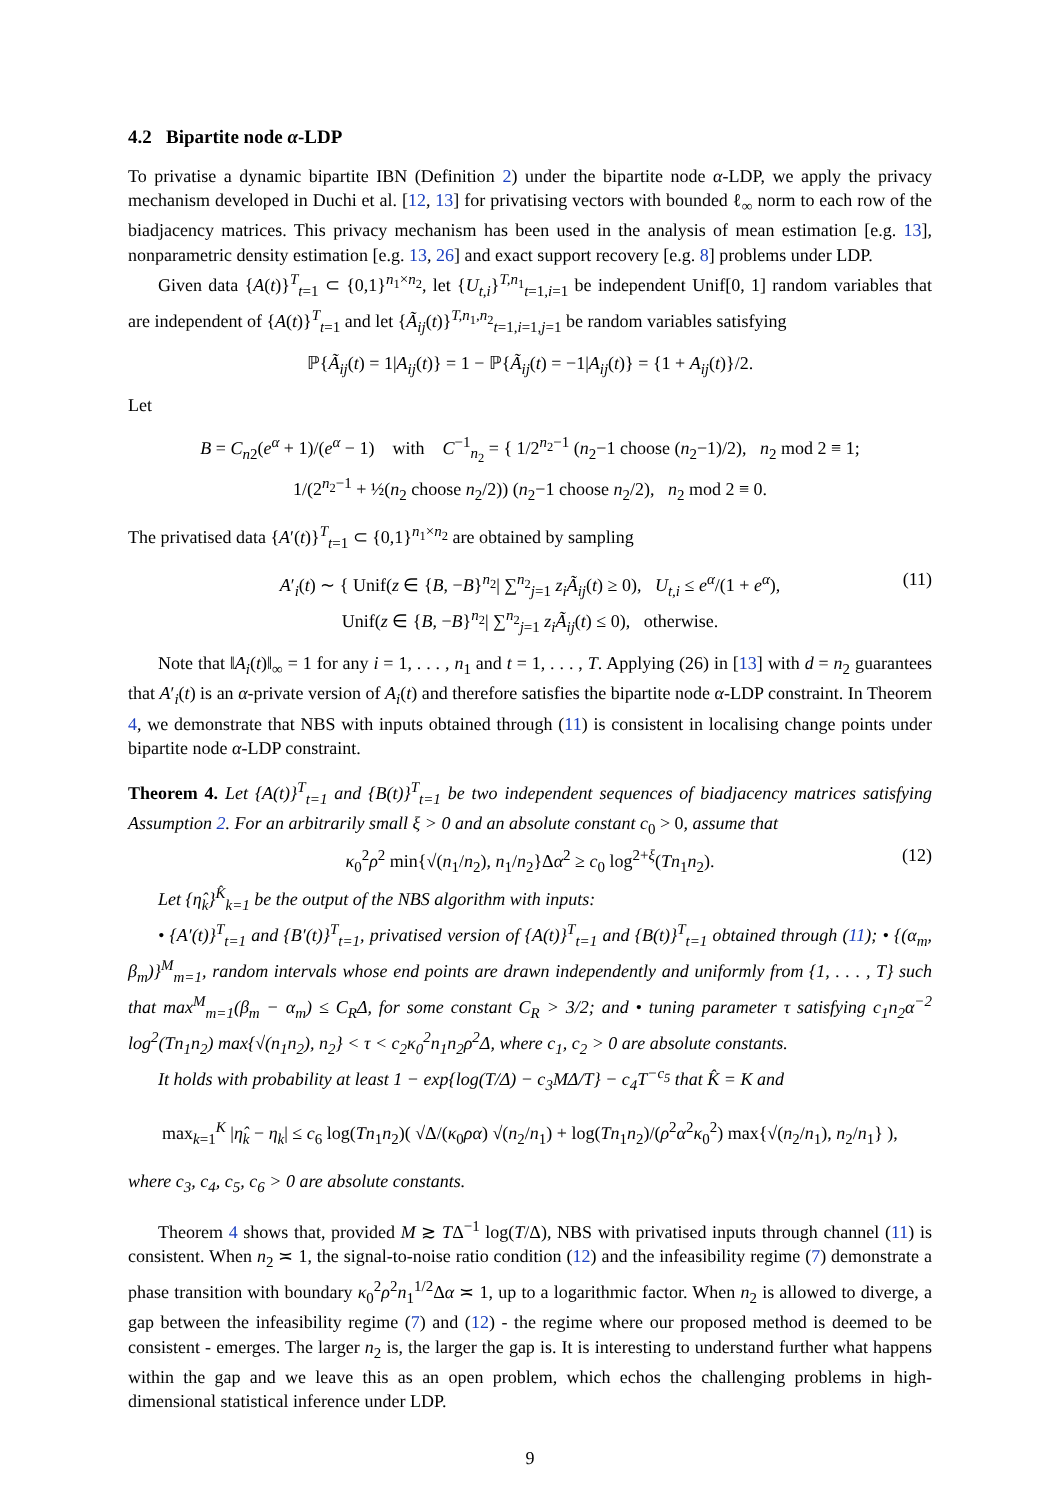4.2 Bipartite node α-LDP
To privatise a dynamic bipartite IBN (Definition 2) under the bipartite node α-LDP, we apply the privacy mechanism developed in Duchi et al. [12, 13] for privatising vectors with bounded ℓ<sub>∞</sub> norm to each row of the biadjacency matrices. This privacy mechanism has been used in the analysis of mean estimation [e.g. 13], nonparametric density estimation [e.g. 13, 26] and exact support recovery [e.g. 8] problems under LDP.
Given data {A(t)}<sup>T</sup><sub>t=1</sub> ⊂ {0,1}<sup>n<sub>1</sub>×n<sub>2</sub></sup>, let {U<sub>t,i</sub>}<sup>T,n<sub>1</sub></sup><sub>t=1,i=1</sub> be independent Unif[0, 1] random variables that are independent of {A(t)}<sup>T</sup><sub>t=1</sub> and let {Ã<sub>ij</sub>(t)}<sup>T,n<sub>1</sub>,n<sub>2</sub></sup><sub>t=1,i=1,j=1</sub> be random variables satisfying
ℙ{Ã<sub>ij</sub>(t) = 1|A<sub>ij</sub>(t)} = 1 − ℙ{Ã<sub>ij</sub>(t) = −1|A<sub>ij</sub>(t)} = {1 + A<sub>ij</sub>(t)}/2.
Let
B = C<sub>n</sub><sub>2</sub>(e<sup>α</sup> + 1)/(e<sup>α</sup> − 1) with C<sup>−1</sup><sub>n<sub>2</sub></sub> = { 1/2<sup>n<sub>2</sub>−1</sup> (n<sub>2</sub>−1 choose (n<sub>2</sub>−1)/2), n<sub>2</sub> mod 2 ≡ 1;
1/(2<sup>n<sub>2</sub>−1</sup> + ½(n<sub>2</sub> choose n<sub>2</sub>/2)) (n<sub>2</sub>−1 choose n<sub>2</sub>/2), n<sub>2</sub> mod 2 ≡ 0.
The privatised data {A′(t)}<sup>T</sup><sub>t=1</sub> ⊂ {0,1}<sup>n<sub>1</sub>×n<sub>2</sub></sup> are obtained by sampling
(11) A′<sub>i</sub>(t) ∼ { Unif(z ∈ {B, −B}<sup>n<sub>2</sub></sup>| ∑<sup>n<sub>2</sub></sup><sub>j=1</sub> z<sub>i</sub>Ã<sub>ij</sub>(t) ≥ 0), U<sub>t,i</sub> ≤ e<sup>α</sup>/(1 + e<sup>α</sup>),
Unif(z ∈ {B, −B}<sup>n<sub>2</sub></sup>| ∑<sup>n<sub>2</sub></sup><sub>j=1</sub> z<sub>i</sub>Ã<sub>ij</sub>(t) ≤ 0), otherwise.
Note that ‖A<sub>i</sub>(t)‖<sub>∞</sub> = 1 for any i = 1, . . . , n<sub>1</sub> and t = 1, . . . , T. Applying (26) in [13] with d = n<sub>2</sub> guarantees that A′<sub>i</sub>(t) is an α-private version of A<sub>i</sub>(t) and therefore satisfies the bipartite node α-LDP constraint. In Theorem 4, we demonstrate that NBS with inputs obtained through (11) is consistent in localising change points under bipartite node α-LDP constraint.
Theorem 4. Let {A(t)}<sup>T</sup><sub>t=1</sub> and {B(t)}<sup>T</sup><sub>t=1</sub> be two independent sequences of biadjacency matrices satisfying Assumption 2. For an arbitrarily small ξ > 0 and an absolute constant c<sub>0</sub> > 0, assume that
(12) κ<sub>0</sub><sup>2</sup>ρ<sup>2</sup> min{√(n<sub>1</sub>/n<sub>2</sub>), n<sub>1</sub>/n<sub>2</sub>}Δα<sup>2</sup> ≥ c<sub>0</sub> log<sup>2+ξ</sup>(Tn<sub>1</sub>n<sub>2</sub>).
Let {η̂<sub>k</sub>}<sup>K̂</sup><sub>k=1</sub> be the output of the NBS algorithm with inputs:
• {A′(t)}<sup>T</sup><sub>t=1</sub> and {B′(t)}<sup>T</sup><sub>t=1</sub>, privatised version of {A(t)}<sup>T</sup><sub>t=1</sub> and {B(t)}<sup>T</sup><sub>t=1</sub> obtained through (11); • {(α<sub>m</sub>, β<sub>m</sub>)}<sup>M</sup><sub>m=1</sub>, random intervals whose end points are drawn independently and uniformly from {1, . . . , T} such that max<sup>M</sup><sub>m=1</sub>(β<sub>m</sub> − α<sub>m</sub>) ≤ C<sub>R</sub>Δ, for some constant C<sub>R</sub> > 3/2; and • tuning parameter τ satisfying c<sub>1</sub>n<sub>2</sub>α<sup>−2</sup> log<sup>2</sup>(Tn<sub>1</sub>n<sub>2</sub>) max{√(n<sub>1</sub>n<sub>2</sub>), n<sub>2</sub>} < τ < c<sub>2</sub>κ<sub>0</sub><sup>2</sup>n<sub>1</sub>n<sub>2</sub>ρ<sup>2</sup>Δ, where c<sub>1</sub>, c<sub>2</sub> > 0 are absolute constants.
It holds with probability at least 1 − exp{log(T/Δ) − c<sub>3</sub>MΔ/T} − c<sub>4</sub>T<sup>−c<sub>5</sub></sup> that K̂ = K and
max<sub>k=1</sub><sup>K</sup> |η̂<sub>k</sub> − η<sub>k</sub>| ≤ c<sub>6</sub> log(Tn<sub>1</sub>n<sub>2</sub>)( √Δ/(κ<sub>0</sub>ρα) √(n<sub>2</sub>/n<sub>1</sub>) + log(Tn<sub>1</sub>n<sub>2</sub>)/(ρ<sup>2</sup>α<sup>2</sup>κ<sub>0</sub><sup>2</sup>) max{√(n<sub>2</sub>/n<sub>1</sub>), n<sub>2</sub>/n<sub>1</sub>} ),
where c<sub>3</sub>, c<sub>4</sub>, c<sub>5</sub>, c<sub>6</sub> > 0 are absolute constants.
Theorem 4 shows that, provided M ≳ TΔ<sup>−1</sup> log(T/Δ), NBS with privatised inputs through channel (11) is consistent. When n<sub>2</sub> ≍ 1, the signal-to-noise ratio condition (12) and the infeasibility regime (7) demonstrate a phase transition with boundary κ<sub>0</sub><sup>2</sup>ρ<sup>2</sup>n<sub>1</sub><sup>1/2</sup>Δα ≍ 1, up to a logarithmic factor. When n<sub>2</sub> is allowed to diverge, a gap between the infeasibility regime (7) and (12) - the regime where our proposed method is deemed to be consistent - emerges. The larger n<sub>2</sub> is, the larger the gap is. It is interesting to understand further what happens within the gap and we leave this as an open problem, which echos the challenging problems in high-dimensional statistical inference under LDP.
9